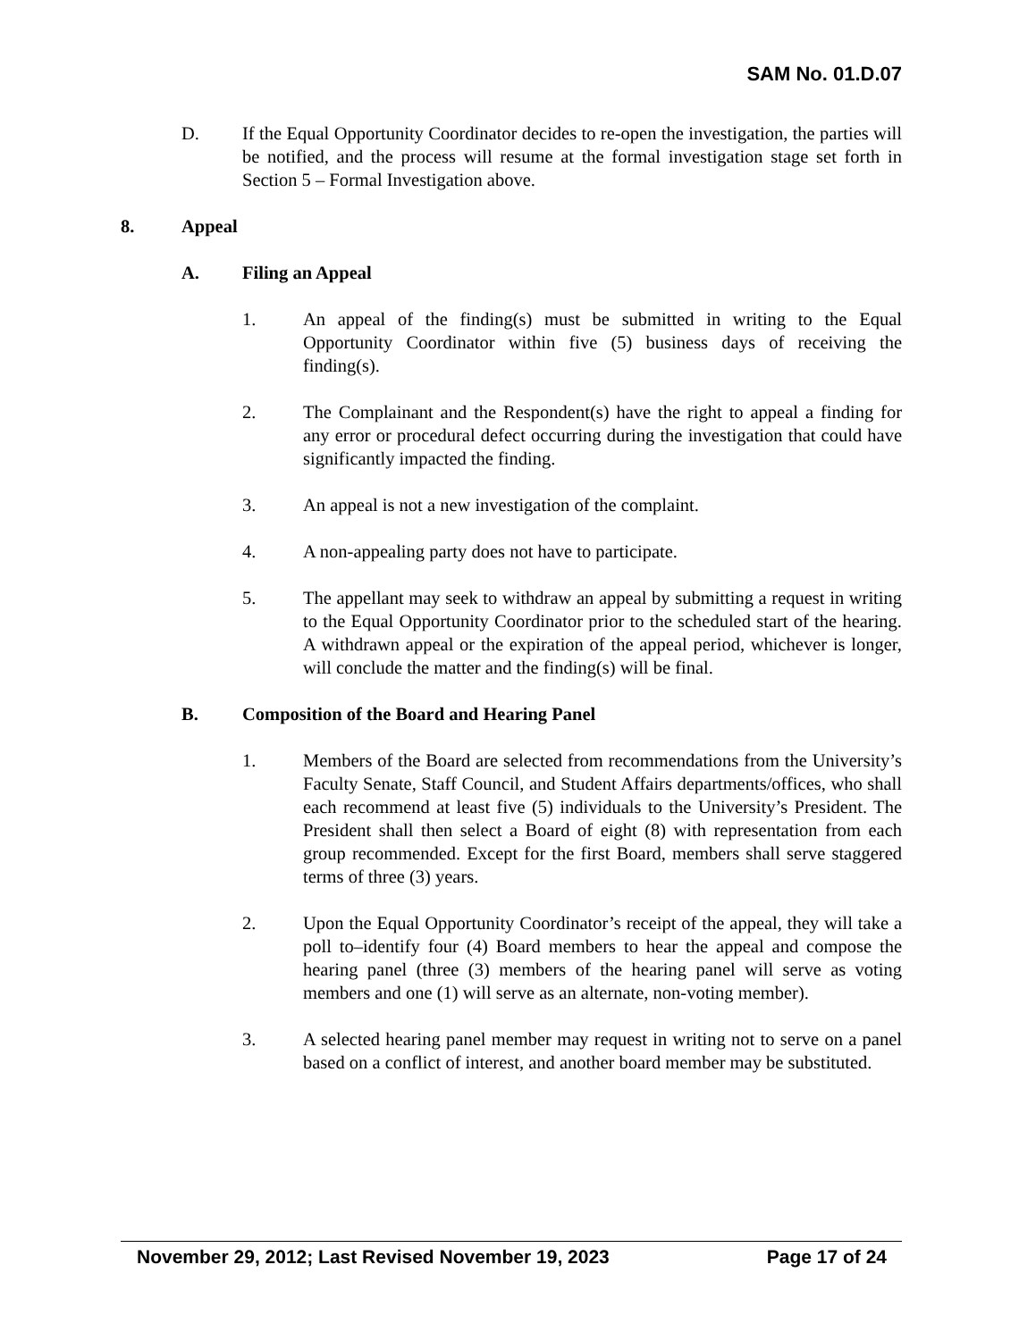SAM No. 01.D.07
D. If the Equal Opportunity Coordinator decides to re-open the investigation, the parties will be notified, and the process will resume at the formal investigation stage set forth in Section 5 – Formal Investigation above.
8. Appeal
A. Filing an Appeal
1. An appeal of the finding(s) must be submitted in writing to the Equal Opportunity Coordinator within five (5) business days of receiving the finding(s).
2. The Complainant and the Respondent(s) have the right to appeal a finding for any error or procedural defect occurring during the investigation that could have significantly impacted the finding.
3. An appeal is not a new investigation of the complaint.
4. A non-appealing party does not have to participate.
5. The appellant may seek to withdraw an appeal by submitting a request in writing to the Equal Opportunity Coordinator prior to the scheduled start of the hearing. A withdrawn appeal or the expiration of the appeal period, whichever is longer, will conclude the matter and the finding(s) will be final.
B. Composition of the Board and Hearing Panel
1. Members of the Board are selected from recommendations from the University’s Faculty Senate, Staff Council, and Student Affairs departments/offices, who shall each recommend at least five (5) individuals to the University’s President. The President shall then select a Board of eight (8) with representation from each group recommended. Except for the first Board, members shall serve staggered terms of three (3) years.
2. Upon the Equal Opportunity Coordinator’s receipt of the appeal, they will take a poll to–identify four (4) Board members to hear the appeal and compose the hearing panel (three (3) members of the hearing panel will serve as voting members and one (1) will serve as an alternate, non-voting member).
3. A selected hearing panel member may request in writing not to serve on a panel based on a conflict of interest, and another board member may be substituted.
November 29, 2012; Last Revised November 19, 2023 Page 17 of 24